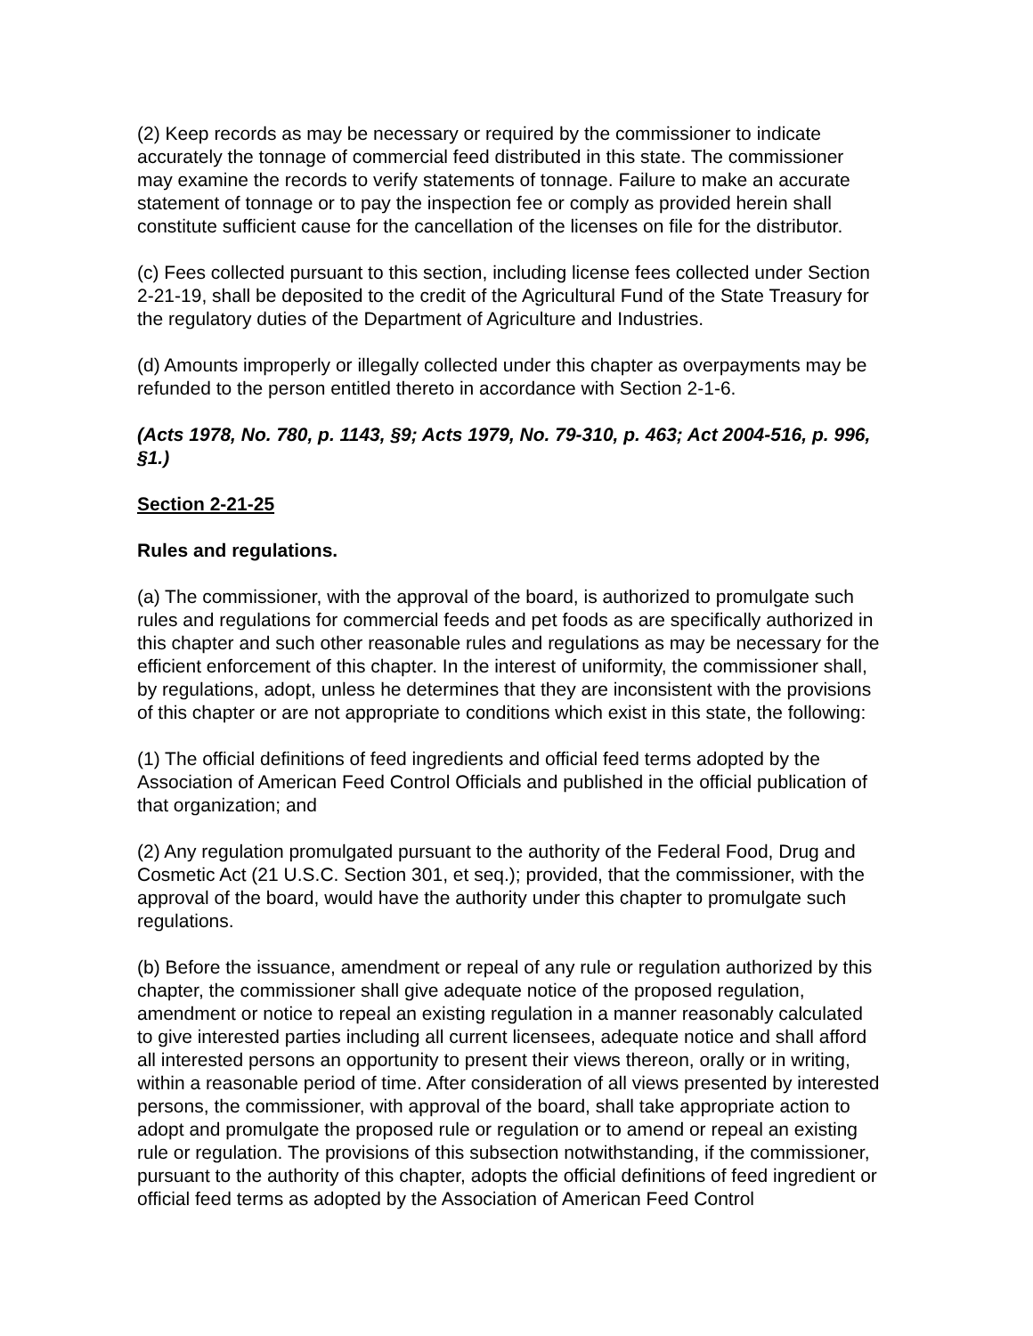(2) Keep records as may be necessary or required by the commissioner to indicate accurately the tonnage of commercial feed distributed in this state. The commissioner may examine the records to verify statements of tonnage. Failure to make an accurate statement of tonnage or to pay the inspection fee or comply as provided herein shall constitute sufficient cause for the cancellation of the licenses on file for the distributor.
(c) Fees collected pursuant to this section, including license fees collected under Section 2-21-19, shall be deposited to the credit of the Agricultural Fund of the State Treasury for the regulatory duties of the Department of Agriculture and Industries.
(d) Amounts improperly or illegally collected under this chapter as overpayments may be refunded to the person entitled thereto in accordance with Section 2-1-6.
(Acts 1978, No. 780, p. 1143, §9; Acts 1979, No. 79-310, p. 463; Act 2004-516, p. 996, §1.)
Section 2-21-25
Rules and regulations.
(a) The commissioner, with the approval of the board, is authorized to promulgate such rules and regulations for commercial feeds and pet foods as are specifically authorized in this chapter and such other reasonable rules and regulations as may be necessary for the efficient enforcement of this chapter. In the interest of uniformity, the commissioner shall, by regulations, adopt, unless he determines that they are inconsistent with the provisions of this chapter or are not appropriate to conditions which exist in this state, the following:
(1) The official definitions of feed ingredients and official feed terms adopted by the Association of American Feed Control Officials and published in the official publication of that organization; and
(2) Any regulation promulgated pursuant to the authority of the Federal Food, Drug and Cosmetic Act (21 U.S.C. Section 301, et seq.); provided, that the commissioner, with the approval of the board, would have the authority under this chapter to promulgate such regulations.
(b) Before the issuance, amendment or repeal of any rule or regulation authorized by this chapter, the commissioner shall give adequate notice of the proposed regulation, amendment or notice to repeal an existing regulation in a manner reasonably calculated to give interested parties including all current licensees, adequate notice and shall afford all interested persons an opportunity to present their views thereon, orally or in writing, within a reasonable period of time. After consideration of all views presented by interested persons, the commissioner, with approval of the board, shall take appropriate action to adopt and promulgate the proposed rule or regulation or to amend or repeal an existing rule or regulation. The provisions of this subsection notwithstanding, if the commissioner, pursuant to the authority of this chapter, adopts the official definitions of feed ingredient or official feed terms as adopted by the Association of American Feed Control